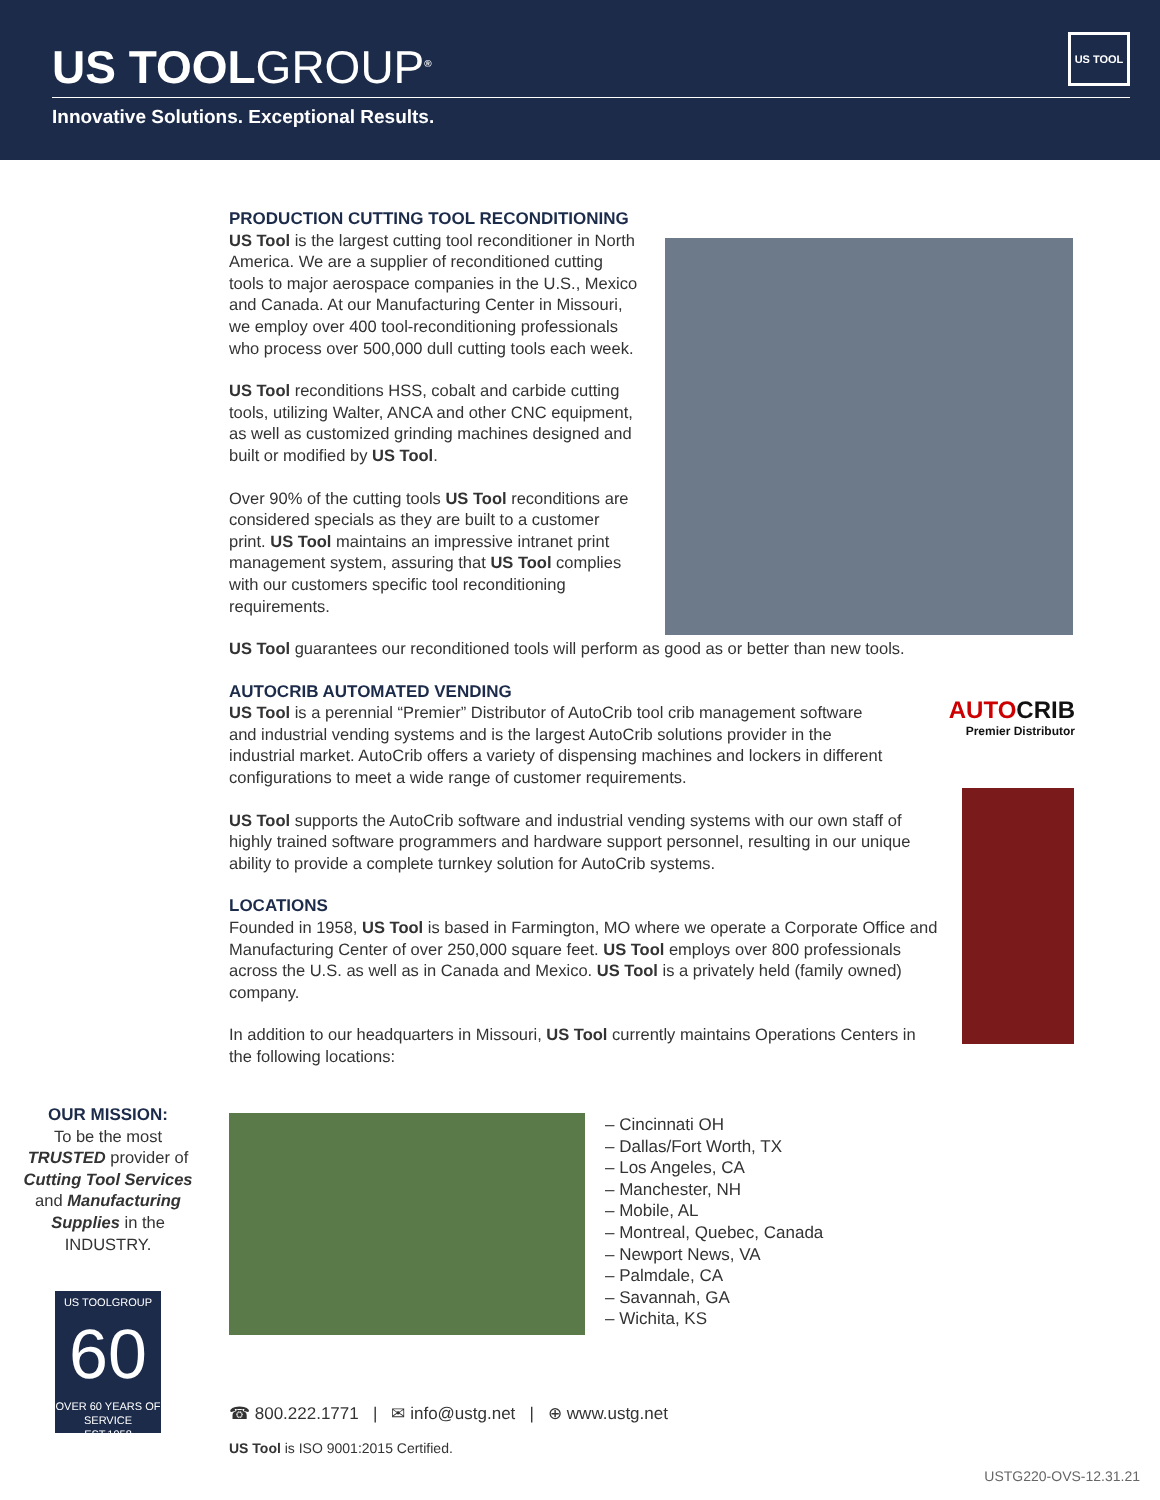US TOOLGROUP<sup>®</sup>
US TOOL
Innovative Solutions. Exceptional Results.
AUTOCRIB
Premier Distributor
PRODUCTION CUTTING TOOL RECONDITIONING
US Tool is the largest cutting tool reconditioner in North America. We are a supplier of reconditioned cutting tools to major aerospace companies in the U.S., Mexico and Canada. At our Manufacturing Center in Missouri, we employ over 400 tool-reconditioning professionals who process over 500,000 dull cutting tools each week.
US Tool reconditions HSS, cobalt and carbide cutting tools, utilizing Walter, ANCA and other CNC equipment, as well as customized grinding machines designed and built or modified by US Tool.
Over 90% of the cutting tools US Tool reconditions are considered specials as they are built to a customer print. US Tool maintains an impressive intranet print management system, assuring that US Tool complies with our customers specific tool reconditioning requirements.
US Tool guarantees our reconditioned tools will perform as good as or better than new tools.
AUTOCRIB AUTOMATED VENDING
US Tool is a perennial “Premier” Distributor of AutoCrib tool crib management software and industrial vending systems and is the largest AutoCrib solutions provider in the industrial market. AutoCrib offers a variety of dispensing machines and lockers in different configurations to meet a wide range of customer requirements.
US Tool supports the AutoCrib software and industrial vending systems with our own staff of highly trained software programmers and hardware support personnel, resulting in our unique ability to provide a complete turnkey solution for AutoCrib systems.
LOCATIONS
Founded in 1958, US Tool is based in Farmington, MO where we operate a Corporate Office and Manufacturing Center of over 250,000 square feet. US Tool employs over 800 professionals across the U.S. as well as in Canada and Mexico. US Tool is a privately held (family owned) company.
In addition to our headquarters in Missouri, US Tool currently maintains Operations Centers in the following locations:
OUR MISSION:
To be the most TRUSTED provider of Cutting Tool Services and Manufacturing Supplies in the INDUSTRY.
US TOOLGROUP
60
OVER 60 YEARS OF SERVICE
EST.1958
– Cincinnati OH
– Dallas/Fort Worth, TX
– Los Angeles, CA
– Manchester, NH
– Mobile, AL
– Montreal, Quebec, Canada
– Newport News, VA
– Palmdale, CA
– Savannah, GA
– Wichita, KS
☎ 800.222.1771 | ✉ info@ustg.net | ⊕ www.ustg.net
US Tool is ISO 9001:2015 Certified.
USTG220-OVS-12.31.21